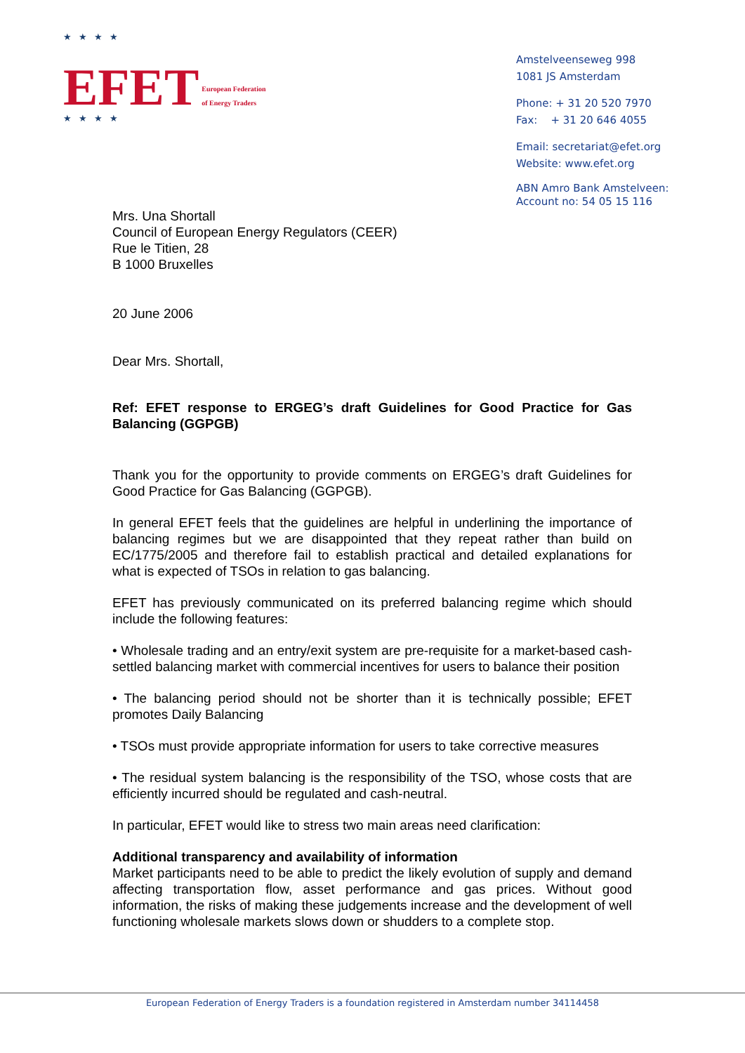★★★★
EFET European Federation
of Energy Traders
★★★★
Amstelveenseweg 998
1081 JS Amsterdam
Phone: + 31 20 520 7970
Fax: + 31 20 646 4055
Email: secretariat@efet.org
Website: www.efet.org
ABN Amro Bank Amstelveen:
Account no: 54 05 15 116
Mrs. Una Shortall
Council of European Energy Regulators (CEER)
Rue le Titien, 28
B 1000 Bruxelles
20 June 2006
Dear Mrs. Shortall,
Ref: EFET response to ERGEG’s draft Guidelines for Good Practice for Gas Balancing (GGPGB)
Thank you for the opportunity to provide comments on ERGEG’s draft Guidelines for Good Practice for Gas Balancing (GGPGB).
In general EFET feels that the guidelines are helpful in underlining the importance of balancing regimes but we are disappointed that they repeat rather than build on EC/1775/2005 and therefore fail to establish practical and detailed explanations for what is expected of TSOs in relation to gas balancing.
EFET has previously communicated on its preferred balancing regime which should include the following features:
• Wholesale trading and an entry/exit system are pre-requisite for a market-based cash-settled balancing market with commercial incentives for users to balance their position
• The balancing period should not be shorter than it is technically possible; EFET promotes Daily Balancing
• TSOs must provide appropriate information for users to take corrective measures
• The residual system balancing is the responsibility of the TSO, whose costs that are efficiently incurred should be regulated and cash-neutral.
In particular, EFET would like to stress two main areas need clarification:
Additional transparency and availability of information
Market participants need to be able to predict the likely evolution of supply and demand affecting transportation flow, asset performance and gas prices. Without good information, the risks of making these judgements increase and the development of well functioning wholesale markets slows down or shudders to a complete stop.
European Federation of Energy Traders is a foundation registered in Amsterdam number 34114458